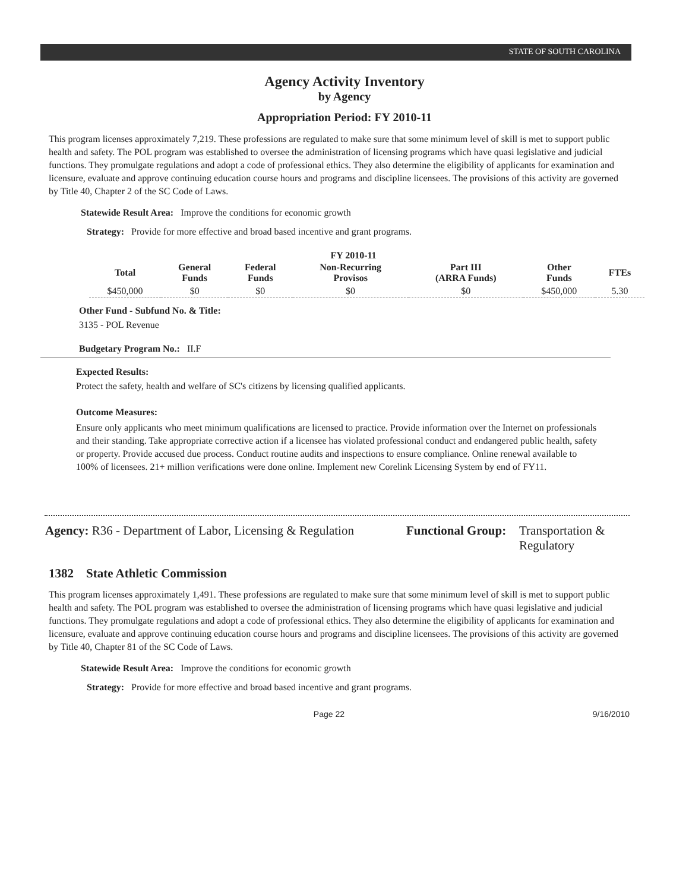STATE OF SOUTH CAROLINA
Agency Activity Inventory
by Agency
Appropriation Period: FY 2010-11
This program licenses approximately 7,219. These professions are regulated to make sure that some minimum level of skill is met to support public health and safety. The POL program was established to oversee the administration of licensing programs which have quasi legislative and judicial functions. They promulgate regulations and adopt a code of professional ethics. They also determine the eligibility of applicants for examination and licensure, evaluate and approve continuing education course hours and programs and discipline licensees. The provisions of this activity are governed by Title 40, Chapter 2 of the SC Code of Laws.
Statewide Result Area: Improve the conditions for economic growth
Strategy: Provide for more effective and broad based incentive and grant programs.
FY 2010-11
| Total | General Funds | Federal Funds | Non-Recurring Provisos | Part III (ARRA Funds) | Other Funds | FTEs |
| --- | --- | --- | --- | --- | --- | --- |
| $450,000 | $0 | $0 | $0 | $0 | $450,000 | 5.30 |
Other Fund - Subfund No. & Title:
3135 - POL Revenue
Budgetary Program No.: II.F
Expected Results:
Protect the safety, health and welfare of SC's citizens by licensing qualified applicants.
Outcome Measures:
Ensure only applicants who meet minimum qualifications are licensed to practice. Provide information over the Internet on professionals and their standing. Take appropriate corrective action if a licensee has violated professional conduct and endangered public health, safety or property. Provide accused due process. Conduct routine audits and inspections to ensure compliance. Online renewal available to 100% of licensees. 21+ million verifications were done online. Implement new Corelink Licensing System by end of FY11.
Agency: R36 - Department of Labor, Licensing & Regulation
Functional Group:
Transportation & Regulatory
1382 State Athletic Commission
This program licenses approximately 1,491. These professions are regulated to make sure that some minimum level of skill is met to support public health and safety. The POL program was established to oversee the administration of licensing programs which have quasi legislative and judicial functions. They promulgate regulations and adopt a code of professional ethics. They also determine the eligibility of applicants for examination and licensure, evaluate and approve continuing education course hours and programs and discipline licensees. The provisions of this activity are governed by Title 40, Chapter 81 of the SC Code of Laws.
Statewide Result Area: Improve the conditions for economic growth
Strategy: Provide for more effective and broad based incentive and grant programs.
Page 22 9/16/2010